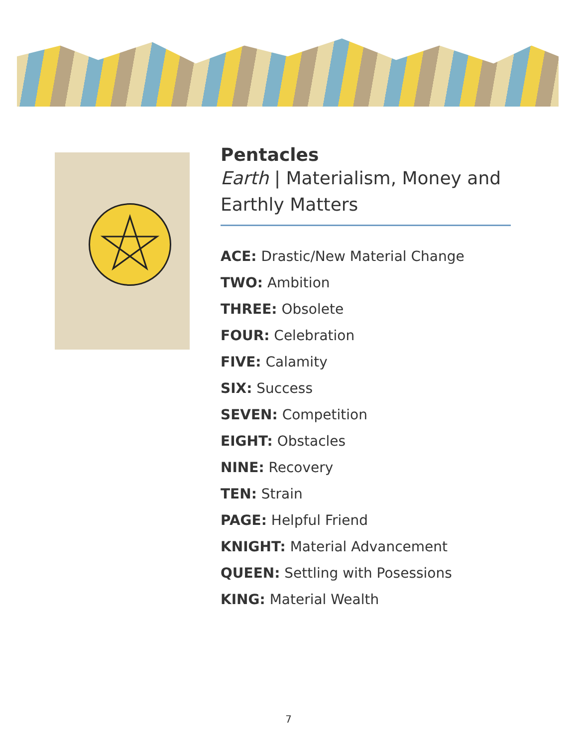Pentacles
Earth | Materialism, Money and Earthly Matters
ACE: Drastic/New Material Change
TWO: Ambition
THREE: Obsolete
FOUR: Celebration
FIVE: Calamity
SIX: Success
SEVEN: Competition
EIGHT: Obstacles
NINE: Recovery
TEN: Strain
PAGE: Helpful Friend
KNIGHT: Material Advancement
QUEEN: Settling with Posessions
KING: Material Wealth
7